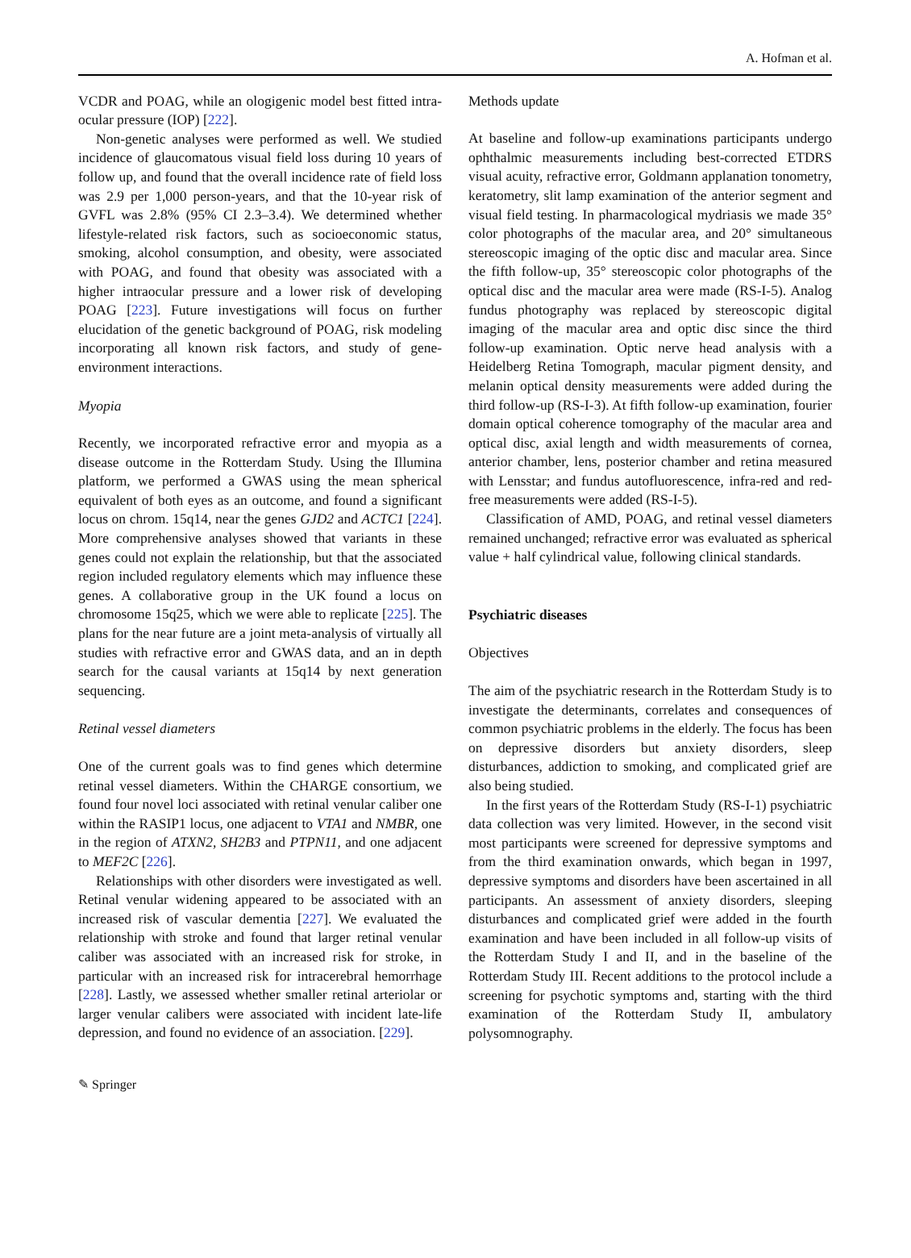A. Hofman et al.
VCDR and POAG, while an ologigenic model best fitted intra-ocular pressure (IOP) [222].
Non-genetic analyses were performed as well. We studied incidence of glaucomatous visual field loss during 10 years of follow up, and found that the overall incidence rate of field loss was 2.9 per 1,000 person-years, and that the 10-year risk of GVFL was 2.8% (95% CI 2.3–3.4). We determined whether lifestyle-related risk factors, such as socioeconomic status, smoking, alcohol consumption, and obesity, were associated with POAG, and found that obesity was associated with a higher intraocular pressure and a lower risk of developing POAG [223]. Future investigations will focus on further elucidation of the genetic background of POAG, risk modeling incorporating all known risk factors, and study of gene-environment interactions.
Myopia
Recently, we incorporated refractive error and myopia as a disease outcome in the Rotterdam Study. Using the Illumina platform, we performed a GWAS using the mean spherical equivalent of both eyes as an outcome, and found a significant locus on chrom. 15q14, near the genes GJD2 and ACTC1 [224]. More comprehensive analyses showed that variants in these genes could not explain the relationship, but that the associated region included regulatory elements which may influence these genes. A collaborative group in the UK found a locus on chromosome 15q25, which we were able to replicate [225]. The plans for the near future are a joint meta-analysis of virtually all studies with refractive error and GWAS data, and an in depth search for the causal variants at 15q14 by next generation sequencing.
Retinal vessel diameters
One of the current goals was to find genes which determine retinal vessel diameters. Within the CHARGE consortium, we found four novel loci associated with retinal venular caliber one within the RASIP1 locus, one adjacent to VTA1 and NMBR, one in the region of ATXN2, SH2B3 and PTPN11, and one adjacent to MEF2C [226].
Relationships with other disorders were investigated as well. Retinal venular widening appeared to be associated with an increased risk of vascular dementia [227]. We evaluated the relationship with stroke and found that larger retinal venular caliber was associated with an increased risk for stroke, in particular with an increased risk for intracerebral hemorrhage [228]. Lastly, we assessed whether smaller retinal arteriolar or larger venular calibers were associated with incident late-life depression, and found no evidence of an association. [229].
Methods update
At baseline and follow-up examinations participants undergo ophthalmic measurements including best-corrected ETDRS visual acuity, refractive error, Goldmann applanation tonometry, keratometry, slit lamp examination of the anterior segment and visual field testing. In pharmacological mydriasis we made 35° color photographs of the macular area, and 20° simultaneous stereoscopic imaging of the optic disc and macular area. Since the fifth follow-up, 35° stereoscopic color photographs of the optical disc and the macular area were made (RS-I-5). Analog fundus photography was replaced by stereoscopic digital imaging of the macular area and optic disc since the third follow-up examination. Optic nerve head analysis with a Heidelberg Retina Tomograph, macular pigment density, and melanin optical density measurements were added during the third follow-up (RS-I-3). At fifth follow-up examination, fourier domain optical coherence tomography of the macular area and optical disc, axial length and width measurements of cornea, anterior chamber, lens, posterior chamber and retina measured with Lensstar; and fundus autofluorescence, infra-red and red-free measurements were added (RS-I-5).
Classification of AMD, POAG, and retinal vessel diameters remained unchanged; refractive error was evaluated as spherical value + half cylindrical value, following clinical standards.
Psychiatric diseases
Objectives
The aim of the psychiatric research in the Rotterdam Study is to investigate the determinants, correlates and consequences of common psychiatric problems in the elderly. The focus has been on depressive disorders but anxiety disorders, sleep disturbances, addiction to smoking, and complicated grief are also being studied.
In the first years of the Rotterdam Study (RS-I-1) psychiatric data collection was very limited. However, in the second visit most participants were screened for depressive symptoms and from the third examination onwards, which began in 1997, depressive symptoms and disorders have been ascertained in all participants. An assessment of anxiety disorders, sleeping disturbances and complicated grief were added in the fourth examination and have been included in all follow-up visits of the Rotterdam Study I and II, and in the baseline of the Rotterdam Study III. Recent additions to the protocol include a screening for psychotic symptoms and, starting with the third examination of the Rotterdam Study II, ambulatory polysomnography.
✎ Springer